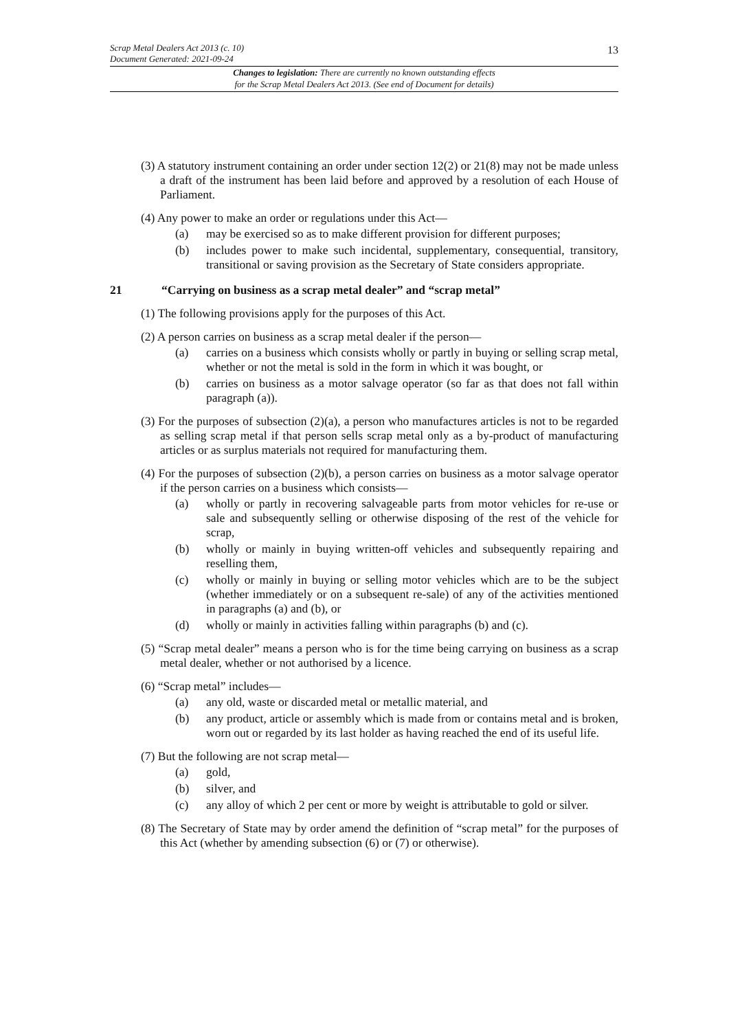Scrap Metal Dealers Act 2013 (c. 10)
Document Generated: 2021-09-24
13
Changes to legislation: There are currently no known outstanding effects
for the Scrap Metal Dealers Act 2013. (See end of Document for details)
(3) A statutory instrument containing an order under section 12(2) or 21(8) may not be made unless a draft of the instrument has been laid before and approved by a resolution of each House of Parliament.
(4) Any power to make an order or regulations under this Act—
(a) may be exercised so as to make different provision for different purposes;
(b) includes power to make such incidental, supplementary, consequential, transitory, transitional or saving provision as the Secretary of State considers appropriate.
21 “Carrying on business as a scrap metal dealer” and “scrap metal”
(1) The following provisions apply for the purposes of this Act.
(2) A person carries on business as a scrap metal dealer if the person—
(a) carries on a business which consists wholly or partly in buying or selling scrap metal, whether or not the metal is sold in the form in which it was bought, or
(b) carries on business as a motor salvage operator (so far as that does not fall within paragraph (a)).
(3) For the purposes of subsection (2)(a), a person who manufactures articles is not to be regarded as selling scrap metal if that person sells scrap metal only as a by-product of manufacturing articles or as surplus materials not required for manufacturing them.
(4) For the purposes of subsection (2)(b), a person carries on business as a motor salvage operator if the person carries on a business which consists—
(a) wholly or partly in recovering salvageable parts from motor vehicles for re-use or sale and subsequently selling or otherwise disposing of the rest of the vehicle for scrap,
(b) wholly or mainly in buying written-off vehicles and subsequently repairing and reselling them,
(c) wholly or mainly in buying or selling motor vehicles which are to be the subject (whether immediately or on a subsequent re-sale) of any of the activities mentioned in paragraphs (a) and (b), or
(d) wholly or mainly in activities falling within paragraphs (b) and (c).
(5) “Scrap metal dealer” means a person who is for the time being carrying on business as a scrap metal dealer, whether or not authorised by a licence.
(6) “Scrap metal” includes—
(a) any old, waste or discarded metal or metallic material, and
(b) any product, article or assembly which is made from or contains metal and is broken, worn out or regarded by its last holder as having reached the end of its useful life.
(7) But the following are not scrap metal—
(a) gold,
(b) silver, and
(c) any alloy of which 2 per cent or more by weight is attributable to gold or silver.
(8) The Secretary of State may by order amend the definition of “scrap metal” for the purposes of this Act (whether by amending subsection (6) or (7) or otherwise).